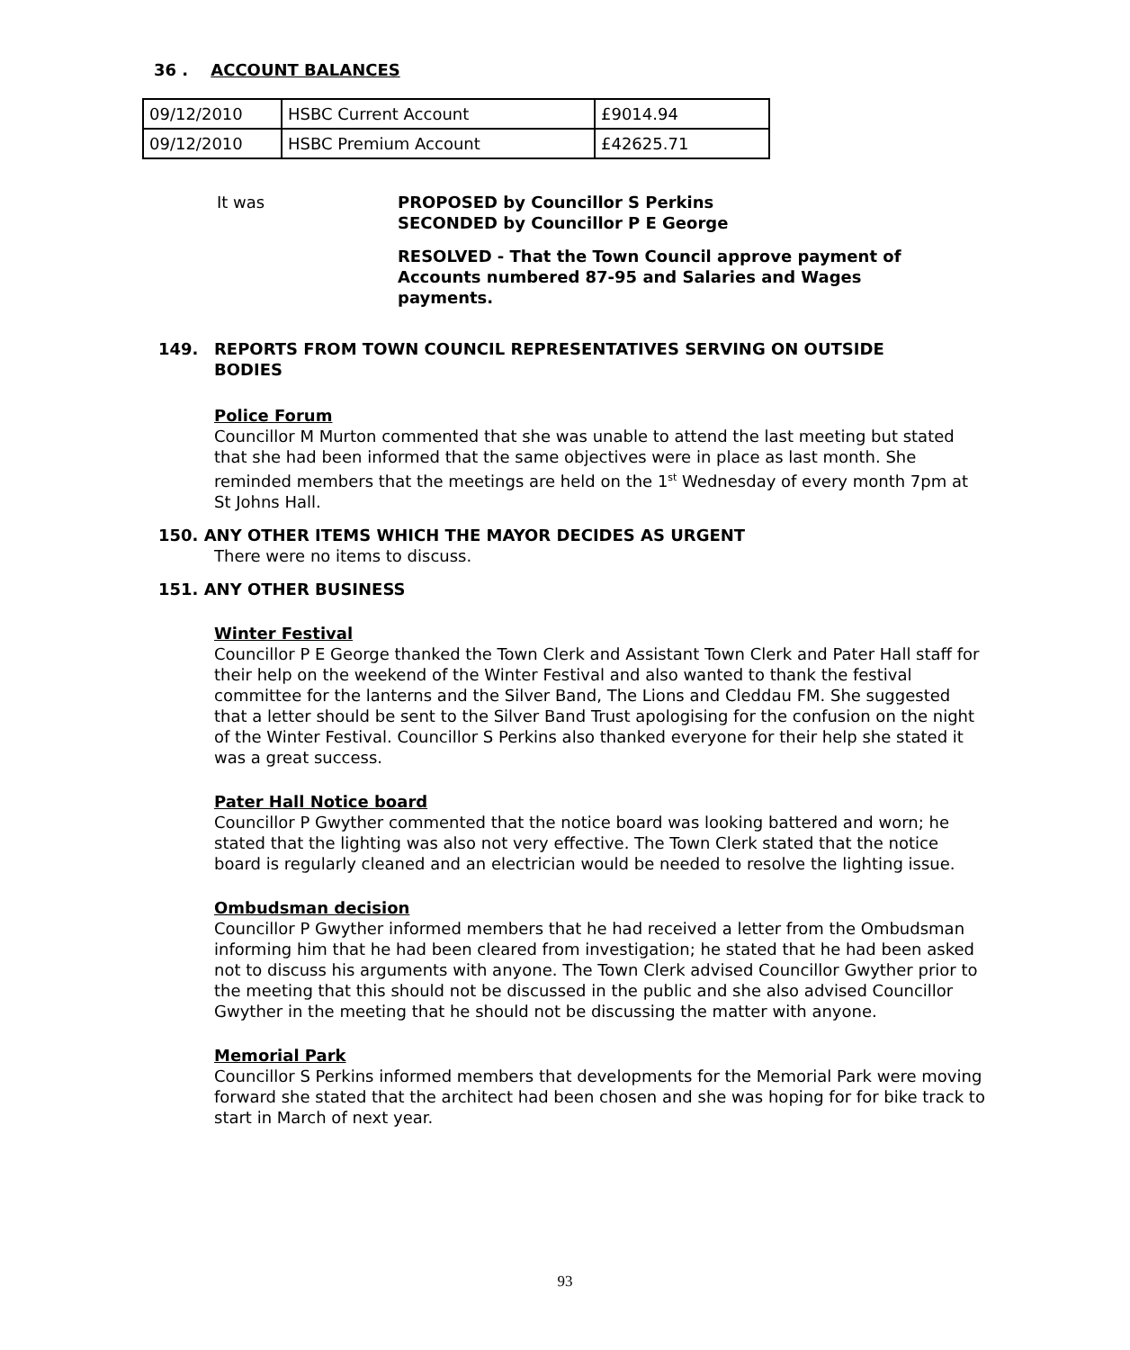36 . ACCOUNT BALANCES
| 09/12/2010 | HSBC Current Account | £9014.94 |
| 09/12/2010 | HSBC Premium Account | £42625.71 |
It was PROPOSED by Councillor S Perkins
SECONDED by Councillor P E George
RESOLVED - That the Town Council approve payment of Accounts numbered 87-95 and Salaries and Wages payments.
149. REPORTS FROM TOWN COUNCIL REPRESENTATIVES SERVING ON OUTSIDE BODIES
Police Forum
Councillor M Murton commented that she was unable to attend the last meeting but stated that she had been informed that the same objectives were in place as last month. She reminded members that the meetings are held on the 1<sup>st</sup> Wednesday of every month 7pm at St Johns Hall.
150. ANY OTHER ITEMS WHICH THE MAYOR DECIDES AS URGENT
There were no items to discuss.
151. ANY OTHER BUSINESS
Winter Festival
Councillor P E George thanked the Town Clerk and Assistant Town Clerk and Pater Hall staff for their help on the weekend of the Winter Festival and also wanted to thank the festival committee for the lanterns and the Silver Band, The Lions and Cleddau FM. She suggested that a letter should be sent to the Silver Band Trust apologising for the confusion on the night of the Winter Festival. Councillor S Perkins also thanked everyone for their help she stated it was a great success.
Pater Hall Notice board
Councillor P Gwyther commented that the notice board was looking battered and worn; he stated that the lighting was also not very effective. The Town Clerk stated that the notice board is regularly cleaned and an electrician would be needed to resolve the lighting issue.
Ombudsman decision
Councillor P Gwyther informed members that he had received a letter from the Ombudsman informing him that he had been cleared from investigation; he stated that he had been asked not to discuss his arguments with anyone. The Town Clerk advised Councillor Gwyther prior to the meeting that this should not be discussed in the public and she also advised Councillor Gwyther in the meeting that he should not be discussing the matter with anyone.
Memorial Park
Councillor S Perkins informed members that developments for the Memorial Park were moving forward she stated that the architect had been chosen and she was hoping for for bike track to start in March of next year.
93